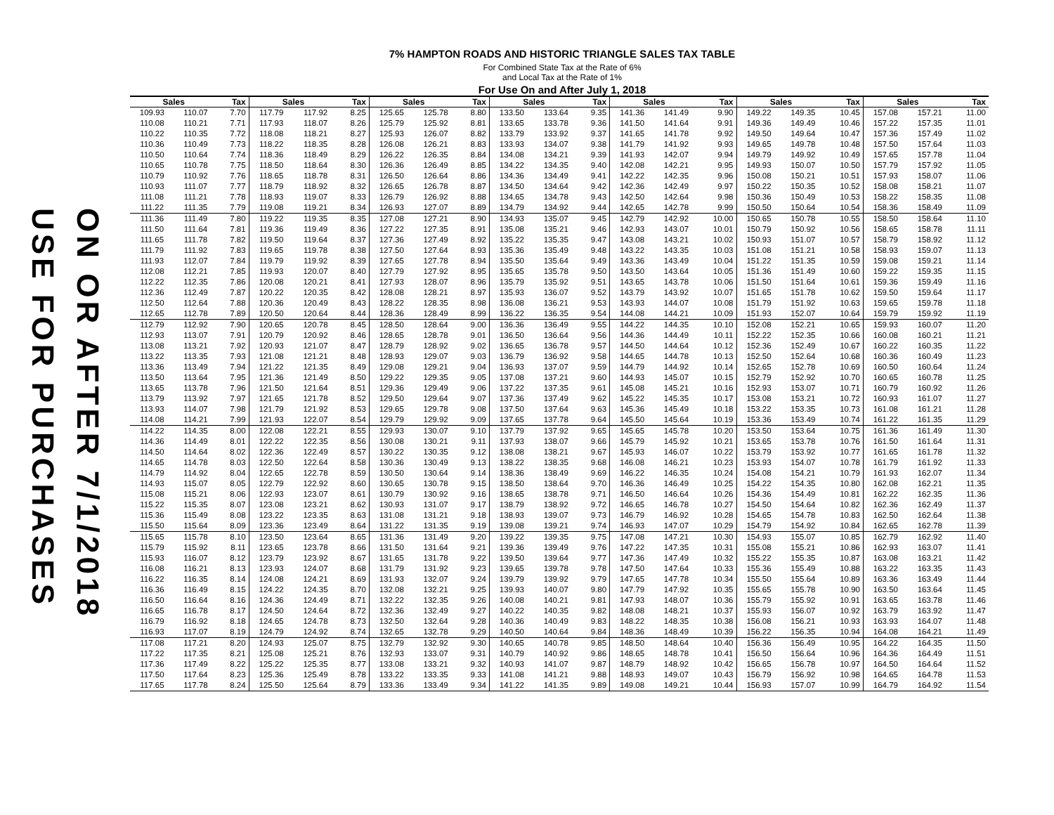7% HAMPTON ROADS AND HISTORIC TRIANGLE SALES TAX TABLE
For Combined State Tax at the Rate of 6%
and Local Tax at the Rate of 1%
For Use On and After July 1, 2018
USE FOR PURCHASES
ON OR AFTER 7/1/2018
| Sales | | Tax | Sales | | Tax | Sales | | Tax | Sales | | Tax | Sales | | Tax | Sales | | Tax | Sales | | Tax |
| --- | --- | --- | --- | --- | --- | --- | --- | --- | --- | --- | --- | --- | --- | --- | --- | --- | --- | --- | --- | --- |
| 109.93 | 110.07 | 7.70 | 117.79 | 117.92 | 8.25 | 125.65 | 125.78 | 8.80 | 133.50 | 133.64 | 9.35 | 141.36 | 141.49 | 9.90 | 149.22 | 149.35 | 10.45 | 157.08 | 157.21 | 11.00 |
| 110.08 | 110.21 | 7.71 | 117.93 | 118.07 | 8.26 | 125.79 | 125.92 | 8.81 | 133.65 | 133.78 | 9.36 | 141.50 | 141.64 | 9.91 | 149.36 | 149.49 | 10.46 | 157.22 | 157.35 | 11.01 |
| 110.22 | 110.35 | 7.72 | 118.08 | 118.21 | 8.27 | 125.93 | 126.07 | 8.82 | 133.79 | 133.92 | 9.37 | 141.65 | 141.78 | 9.92 | 149.50 | 149.64 | 10.47 | 157.36 | 157.49 | 11.02 |
| 110.36 | 110.49 | 7.73 | 118.22 | 118.35 | 8.28 | 126.08 | 126.21 | 8.83 | 133.93 | 134.07 | 9.38 | 141.79 | 141.92 | 9.93 | 149.65 | 149.78 | 10.48 | 157.50 | 157.64 | 11.03 |
| 110.50 | 110.64 | 7.74 | 118.36 | 118.49 | 8.29 | 126.22 | 126.35 | 8.84 | 134.08 | 134.21 | 9.39 | 141.93 | 142.07 | 9.94 | 149.79 | 149.92 | 10.49 | 157.65 | 157.78 | 11.04 |
| 110.65 | 110.78 | 7.75 | 118.50 | 118.64 | 8.30 | 126.36 | 126.49 | 8.85 | 134.22 | 134.35 | 9.40 | 142.08 | 142.21 | 9.95 | 149.93 | 150.07 | 10.50 | 157.79 | 157.92 | 11.05 |
| 110.79 | 110.92 | 7.76 | 118.65 | 118.78 | 8.31 | 126.50 | 126.64 | 8.86 | 134.36 | 134.49 | 9.41 | 142.22 | 142.35 | 9.96 | 150.08 | 150.21 | 10.51 | 157.93 | 158.07 | 11.06 |
| 110.93 | 111.07 | 7.77 | 118.79 | 118.92 | 8.32 | 126.65 | 126.78 | 8.87 | 134.50 | 134.64 | 9.42 | 142.36 | 142.49 | 9.97 | 150.22 | 150.35 | 10.52 | 158.08 | 158.21 | 11.07 |
| 111.08 | 111.21 | 7.78 | 118.93 | 119.07 | 8.33 | 126.79 | 126.92 | 8.88 | 134.65 | 134.78 | 9.43 | 142.50 | 142.64 | 9.98 | 150.36 | 150.49 | 10.53 | 158.22 | 158.35 | 11.08 |
| 111.22 | 111.35 | 7.79 | 119.08 | 119.21 | 8.34 | 126.93 | 127.07 | 8.89 | 134.79 | 134.92 | 9.44 | 142.65 | 142.78 | 9.99 | 150.50 | 150.64 | 10.54 | 158.36 | 158.49 | 11.09 |
| 111.36 | 111.49 | 7.80 | 119.22 | 119.35 | 8.35 | 127.08 | 127.21 | 8.90 | 134.93 | 135.07 | 9.45 | 142.79 | 142.92 | 10.00 | 150.65 | 150.78 | 10.55 | 158.50 | 158.64 | 11.10 |
| 111.50 | 111.64 | 7.81 | 119.36 | 119.49 | 8.36 | 127.22 | 127.35 | 8.91 | 135.08 | 135.21 | 9.46 | 142.93 | 143.07 | 10.01 | 150.79 | 150.92 | 10.56 | 158.65 | 158.78 | 11.11 |
| 111.65 | 111.78 | 7.82 | 119.50 | 119.64 | 8.37 | 127.36 | 127.49 | 8.92 | 135.22 | 135.35 | 9.47 | 143.08 | 143.21 | 10.02 | 150.93 | 151.07 | 10.57 | 158.79 | 158.92 | 11.12 |
| 111.79 | 111.92 | 7.83 | 119.65 | 119.78 | 8.38 | 127.50 | 127.64 | 8.93 | 135.36 | 135.49 | 9.48 | 143.22 | 143.35 | 10.03 | 151.08 | 151.21 | 10.58 | 158.93 | 159.07 | 11.13 |
| 111.93 | 112.07 | 7.84 | 119.79 | 119.92 | 8.39 | 127.65 | 127.78 | 8.94 | 135.50 | 135.64 | 9.49 | 143.36 | 143.49 | 10.04 | 151.22 | 151.35 | 10.59 | 159.08 | 159.21 | 11.14 |
| 112.08 | 112.21 | 7.85 | 119.93 | 120.07 | 8.40 | 127.79 | 127.92 | 8.95 | 135.65 | 135.78 | 9.50 | 143.50 | 143.64 | 10.05 | 151.36 | 151.49 | 10.60 | 159.22 | 159.35 | 11.15 |
| 112.22 | 112.35 | 7.86 | 120.08 | 120.21 | 8.41 | 127.93 | 128.07 | 8.96 | 135.79 | 135.92 | 9.51 | 143.65 | 143.78 | 10.06 | 151.50 | 151.64 | 10.61 | 159.36 | 159.49 | 11.16 |
| 112.36 | 112.49 | 7.87 | 120.22 | 120.35 | 8.42 | 128.08 | 128.21 | 8.97 | 135.93 | 136.07 | 9.52 | 143.79 | 143.92 | 10.07 | 151.65 | 151.78 | 10.62 | 159.50 | 159.64 | 11.17 |
| 112.50 | 112.64 | 7.88 | 120.36 | 120.49 | 8.43 | 128.22 | 128.35 | 8.98 | 136.08 | 136.21 | 9.53 | 143.93 | 144.07 | 10.08 | 151.79 | 151.92 | 10.63 | 159.65 | 159.78 | 11.18 |
| 112.65 | 112.78 | 7.89 | 120.50 | 120.64 | 8.44 | 128.36 | 128.49 | 8.99 | 136.22 | 136.35 | 9.54 | 144.08 | 144.21 | 10.09 | 151.93 | 152.07 | 10.64 | 159.79 | 159.92 | 11.19 |
| 112.79 | 112.92 | 7.90 | 120.65 | 120.78 | 8.45 | 128.50 | 128.64 | 9.00 | 136.36 | 136.49 | 9.55 | 144.22 | 144.35 | 10.10 | 152.08 | 152.21 | 10.65 | 159.93 | 160.07 | 11.20 |
| 112.93 | 113.07 | 7.91 | 120.79 | 120.92 | 8.46 | 128.65 | 128.78 | 9.01 | 136.50 | 136.64 | 9.56 | 144.36 | 144.49 | 10.11 | 152.22 | 152.35 | 10.66 | 160.08 | 160.21 | 11.21 |
| 113.08 | 113.21 | 7.92 | 120.93 | 121.07 | 8.47 | 128.79 | 128.92 | 9.02 | 136.65 | 136.78 | 9.57 | 144.50 | 144.64 | 10.12 | 152.36 | 152.49 | 10.67 | 160.22 | 160.35 | 11.22 |
| 113.22 | 113.35 | 7.93 | 121.08 | 121.21 | 8.48 | 128.93 | 129.07 | 9.03 | 136.79 | 136.92 | 9.58 | 144.65 | 144.78 | 10.13 | 152.50 | 152.64 | 10.68 | 160.36 | 160.49 | 11.23 |
| 113.36 | 113.49 | 7.94 | 121.22 | 121.35 | 8.49 | 129.08 | 129.21 | 9.04 | 136.93 | 137.07 | 9.59 | 144.79 | 144.92 | 10.14 | 152.65 | 152.78 | 10.69 | 160.50 | 160.64 | 11.24 |
| 113.50 | 113.64 | 7.95 | 121.36 | 121.49 | 8.50 | 129.22 | 129.35 | 9.05 | 137.08 | 137.21 | 9.60 | 144.93 | 145.07 | 10.15 | 152.79 | 152.92 | 10.70 | 160.65 | 160.78 | 11.25 |
| 113.65 | 113.78 | 7.96 | 121.50 | 121.64 | 8.51 | 129.36 | 129.49 | 9.06 | 137.22 | 137.35 | 9.61 | 145.08 | 145.21 | 10.16 | 152.93 | 153.07 | 10.71 | 160.79 | 160.92 | 11.26 |
| 113.79 | 113.92 | 7.97 | 121.65 | 121.78 | 8.52 | 129.50 | 129.64 | 9.07 | 137.36 | 137.49 | 9.62 | 145.22 | 145.35 | 10.17 | 153.08 | 153.21 | 10.72 | 160.93 | 161.07 | 11.27 |
| 113.93 | 114.07 | 7.98 | 121.79 | 121.92 | 8.53 | 129.65 | 129.78 | 9.08 | 137.50 | 137.64 | 9.63 | 145.36 | 145.49 | 10.18 | 153.22 | 153.35 | 10.73 | 161.08 | 161.21 | 11.28 |
| 114.08 | 114.21 | 7.99 | 121.93 | 122.07 | 8.54 | 129.79 | 129.92 | 9.09 | 137.65 | 137.78 | 9.64 | 145.50 | 145.64 | 10.19 | 153.36 | 153.49 | 10.74 | 161.22 | 161.35 | 11.29 |
| 114.22 | 114.35 | 8.00 | 122.08 | 122.21 | 8.55 | 129.93 | 130.07 | 9.10 | 137.79 | 137.92 | 9.65 | 145.65 | 145.78 | 10.20 | 153.50 | 153.64 | 10.75 | 161.36 | 161.49 | 11.30 |
| 114.36 | 114.49 | 8.01 | 122.22 | 122.35 | 8.56 | 130.08 | 130.21 | 9.11 | 137.93 | 138.07 | 9.66 | 145.79 | 145.92 | 10.21 | 153.65 | 153.78 | 10.76 | 161.50 | 161.64 | 11.31 |
| 114.50 | 114.64 | 8.02 | 122.36 | 122.49 | 8.57 | 130.22 | 130.35 | 9.12 | 138.08 | 138.21 | 9.67 | 145.93 | 146.07 | 10.22 | 153.79 | 153.92 | 10.77 | 161.65 | 161.78 | 11.32 |
| 114.65 | 114.78 | 8.03 | 122.50 | 122.64 | 8.58 | 130.36 | 130.49 | 9.13 | 138.22 | 138.35 | 9.68 | 146.08 | 146.21 | 10.23 | 153.93 | 154.07 | 10.78 | 161.79 | 161.92 | 11.33 |
| 114.79 | 114.92 | 8.04 | 122.65 | 122.78 | 8.59 | 130.50 | 130.64 | 9.14 | 138.36 | 138.49 | 9.69 | 146.22 | 146.35 | 10.24 | 154.08 | 154.21 | 10.79 | 161.93 | 162.07 | 11.34 |
| 114.93 | 115.07 | 8.05 | 122.79 | 122.92 | 8.60 | 130.65 | 130.78 | 9.15 | 138.50 | 138.64 | 9.70 | 146.36 | 146.49 | 10.25 | 154.22 | 154.35 | 10.80 | 162.08 | 162.21 | 11.35 |
| 115.08 | 115.21 | 8.06 | 122.93 | 123.07 | 8.61 | 130.79 | 130.92 | 9.16 | 138.65 | 138.78 | 9.71 | 146.50 | 146.64 | 10.26 | 154.36 | 154.49 | 10.81 | 162.22 | 162.35 | 11.36 |
| 115.22 | 115.35 | 8.07 | 123.08 | 123.21 | 8.62 | 130.93 | 131.07 | 9.17 | 138.79 | 138.92 | 9.72 | 146.65 | 146.78 | 10.27 | 154.50 | 154.64 | 10.82 | 162.36 | 162.49 | 11.37 |
| 115.36 | 115.49 | 8.08 | 123.22 | 123.35 | 8.63 | 131.08 | 131.21 | 9.18 | 138.93 | 139.07 | 9.73 | 146.79 | 146.92 | 10.28 | 154.65 | 154.78 | 10.83 | 162.50 | 162.64 | 11.38 |
| 115.50 | 115.64 | 8.09 | 123.36 | 123.49 | 8.64 | 131.22 | 131.35 | 9.19 | 139.08 | 139.21 | 9.74 | 146.93 | 147.07 | 10.29 | 154.79 | 154.92 | 10.84 | 162.65 | 162.78 | 11.39 |
| 115.65 | 115.78 | 8.10 | 123.50 | 123.64 | 8.65 | 131.36 | 131.49 | 9.20 | 139.22 | 139.35 | 9.75 | 147.08 | 147.21 | 10.30 | 154.93 | 155.07 | 10.85 | 162.79 | 162.92 | 11.40 |
| 115.79 | 115.92 | 8.11 | 123.65 | 123.78 | 8.66 | 131.50 | 131.64 | 9.21 | 139.36 | 139.49 | 9.76 | 147.22 | 147.35 | 10.31 | 155.08 | 155.21 | 10.86 | 162.93 | 163.07 | 11.41 |
| 115.93 | 116.07 | 8.12 | 123.79 | 123.92 | 8.67 | 131.65 | 131.78 | 9.22 | 139.50 | 139.64 | 9.77 | 147.36 | 147.49 | 10.32 | 155.22 | 155.35 | 10.87 | 163.08 | 163.21 | 11.42 |
| 116.08 | 116.21 | 8.13 | 123.93 | 124.07 | 8.68 | 131.79 | 131.92 | 9.23 | 139.65 | 139.78 | 9.78 | 147.50 | 147.64 | 10.33 | 155.36 | 155.49 | 10.88 | 163.22 | 163.35 | 11.43 |
| 116.22 | 116.35 | 8.14 | 124.08 | 124.21 | 8.69 | 131.93 | 132.07 | 9.24 | 139.79 | 139.92 | 9.79 | 147.65 | 147.78 | 10.34 | 155.50 | 155.64 | 10.89 | 163.36 | 163.49 | 11.44 |
| 116.36 | 116.49 | 8.15 | 124.22 | 124.35 | 8.70 | 132.08 | 132.21 | 9.25 | 139.93 | 140.07 | 9.80 | 147.79 | 147.92 | 10.35 | 155.65 | 155.78 | 10.90 | 163.50 | 163.64 | 11.45 |
| 116.50 | 116.64 | 8.16 | 124.36 | 124.49 | 8.71 | 132.22 | 132.35 | 9.26 | 140.08 | 140.21 | 9.81 | 147.93 | 148.07 | 10.36 | 155.79 | 155.92 | 10.91 | 163.65 | 163.78 | 11.46 |
| 116.65 | 116.78 | 8.17 | 124.50 | 124.64 | 8.72 | 132.36 | 132.49 | 9.27 | 140.22 | 140.35 | 9.82 | 148.08 | 148.21 | 10.37 | 155.93 | 156.07 | 10.92 | 163.79 | 163.92 | 11.47 |
| 116.79 | 116.92 | 8.18 | 124.65 | 124.78 | 8.73 | 132.50 | 132.64 | 9.28 | 140.36 | 140.49 | 9.83 | 148.22 | 148.35 | 10.38 | 156.08 | 156.21 | 10.93 | 163.93 | 164.07 | 11.48 |
| 116.93 | 117.07 | 8.19 | 124.79 | 124.92 | 8.74 | 132.65 | 132.78 | 9.29 | 140.50 | 140.64 | 9.84 | 148.36 | 148.49 | 10.39 | 156.22 | 156.35 | 10.94 | 164.08 | 164.21 | 11.49 |
| 117.08 | 117.21 | 8.20 | 124.93 | 125.07 | 8.75 | 132.79 | 132.92 | 9.30 | 140.65 | 140.78 | 9.85 | 148.50 | 148.64 | 10.40 | 156.36 | 156.49 | 10.95 | 164.22 | 164.35 | 11.50 |
| 117.22 | 117.35 | 8.21 | 125.08 | 125.21 | 8.76 | 132.93 | 133.07 | 9.31 | 140.79 | 140.92 | 9.86 | 148.65 | 148.78 | 10.41 | 156.50 | 156.64 | 10.96 | 164.36 | 164.49 | 11.51 |
| 117.36 | 117.49 | 8.22 | 125.22 | 125.35 | 8.77 | 133.08 | 133.21 | 9.32 | 140.93 | 141.07 | 9.87 | 148.79 | 148.92 | 10.42 | 156.65 | 156.78 | 10.97 | 164.50 | 164.64 | 11.52 |
| 117.50 | 117.64 | 8.23 | 125.36 | 125.49 | 8.78 | 133.22 | 133.35 | 9.33 | 141.08 | 141.21 | 9.88 | 148.93 | 149.07 | 10.43 | 156.79 | 156.92 | 10.98 | 164.65 | 164.78 | 11.53 |
| 117.65 | 117.78 | 8.24 | 125.50 | 125.64 | 8.79 | 133.36 | 133.49 | 9.34 | 141.22 | 141.35 | 9.89 | 149.08 | 149.21 | 10.44 | 156.93 | 157.07 | 10.99 | 164.79 | 164.92 | 11.54 |